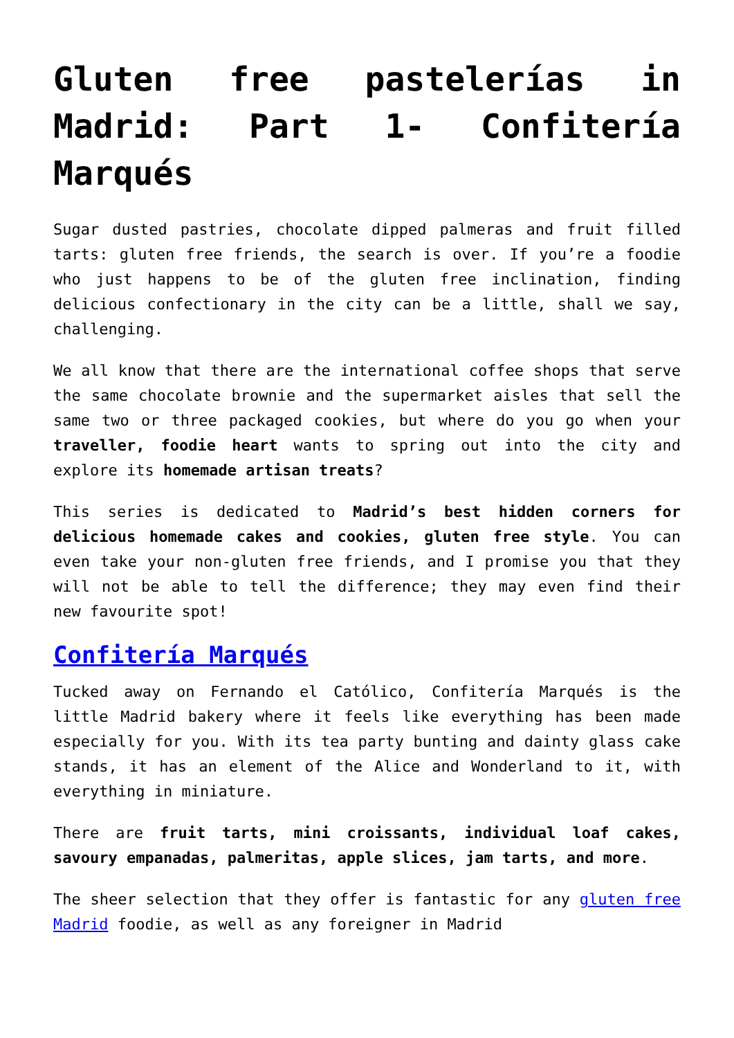Gluten free pastelerías in Madrid: Part 1- Confitería Marqués
Sugar dusted pastries, chocolate dipped palmeras and fruit filled tarts: gluten free friends, the search is over. If you’re a foodie who just happens to be of the gluten free inclination, finding delicious confectionary in the city can be a little, shall we say, challenging.
We all know that there are the international coffee shops that serve the same chocolate brownie and the supermarket aisles that sell the same two or three packaged cookies, but where do you go when your traveller, foodie heart wants to spring out into the city and explore its homemade artisan treats?
This series is dedicated to Madrid’s best hidden corners for delicious homemade cakes and cookies, gluten free style. You can even take your non-gluten free friends, and I promise you that they will not be able to tell the difference; they may even find their new favourite spot!
Confitería Marqués
Tucked away on Fernando el Católico, Confitería Marqués is the little Madrid bakery where it feels like everything has been made especially for you. With its tea party bunting and dainty glass cake stands, it has an element of the Alice and Wonderland to it, with everything in miniature.
There are fruit tarts, mini croissants, individual loaf cakes, savoury empanadas, palmeritas, apple slices, jam tarts, and more.
The sheer selection that they offer is fantastic for any gluten free Madrid foodie, as well as any foreigner in Madrid